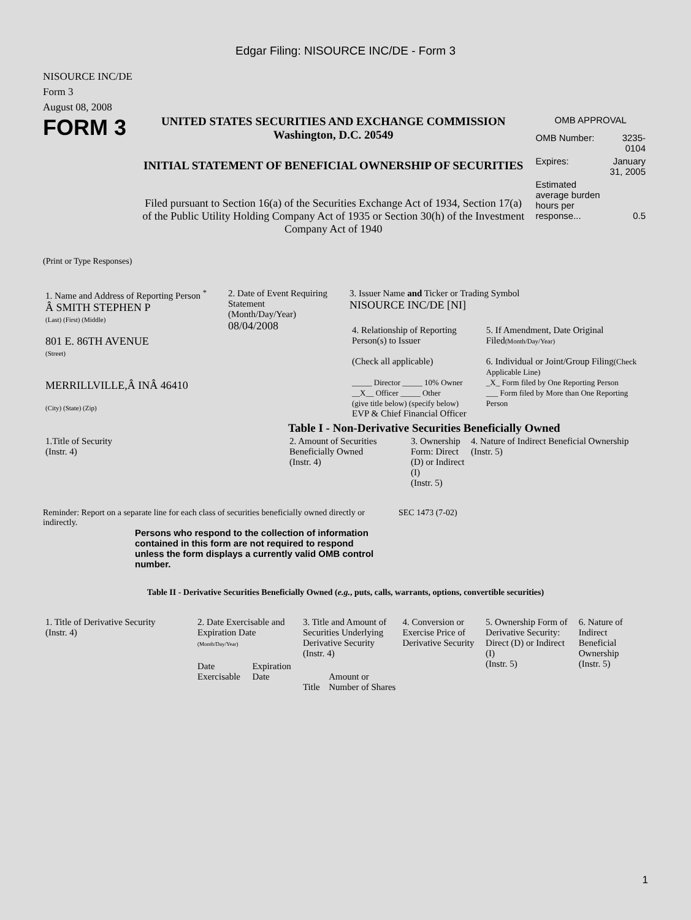Edgar Filing: NISOURCE INC/DE - Form 3
NISOURCE INC/DE
Form 3
August 08, 2008
FORM 3
UNITED STATES SECURITIES AND EXCHANGE COMMISSION
Washington, D.C. 20549
INITIAL STATEMENT OF BENEFICIAL OWNERSHIP OF SECURITIES
Filed pursuant to Section 16(a) of the Securities Exchange Act of 1934, Section 17(a) of the Public Utility Holding Company Act of 1935 or Section 30(h) of the Investment Company Act of 1940
OMB APPROVAL
| OMB Number: | 3235-0104 |
| Expires: | January 31, 2005 |
| Estimated average burden hours per response... | 0.5 |
(Print or Type Responses)
| 1. Name and Address of Reporting Person <sup>*</sup> Â SMITH STEPHEN P (Last) (First) (Middle) 801 E. 86TH AVENUE (Street) MERRILLVILLE,Â INÂ 46410 (City) (State) (Zip) | 2. Date of Event Requiring Statement (Month/Day/Year) 08/04/2008 | 3. Issuer Name and Ticker or Trading Symbol NISOURCE INC/DE [NI] / 4. Relationship of Reporting Person(s) to Issuer (Check all applicable) _____ Director _____ 10% Owner __X__ Officer _____ Other (give title below) (specify below) EVP & Chief Financial Officer / 5. If Amendment, Date Original Filed (Month/Day/Year) 6. Individual or Joint/Group Filing (Check Applicable Line) _X_ Form filed by One Reporting Person ___ Form filed by More than One Reporting Person / |
Table I - Non-Derivative Securities Beneficially Owned
| 1.Title of Security (Instr. 4) | 2. Amount of Securities Beneficially Owned (Instr. 4) | 3. Ownership Form: Direct (D) or Indirect (I) (Instr. 5) | 4. Nature of Indirect Beneficial Ownership (Instr. 5) |
| --- | --- | --- | --- |
Reminder: Report on a separate line for each class of securities beneficially owned directly or indirectly.
SEC 1473 (7-02)
Persons who respond to the collection of information contained in this form are not required to respond unless the form displays a currently valid OMB control number.
Table II - Derivative Securities Beneficially Owned (e.g., puts, calls, warrants, options, convertible securities)
| 1. Title of Derivative Security (Instr. 4) | 2. Date Exercisable and Expiration Date (Month/Day/Year) | | 3. Title and Amount of Securities Underlying Derivative Security (Instr. 4) | | 4. Conversion or Exercise Price of Derivative Security | 5. Ownership Form of Derivative Security: Direct (D) or Indirect (I) (Instr. 5) | 6. Nature of Indirect Beneficial Ownership (Instr. 5) |
| --- | --- | --- | --- | --- | --- | --- | --- |
| | Date Exercisable | Expiration Date | Title | Amount or Number of Shares | | | |
1